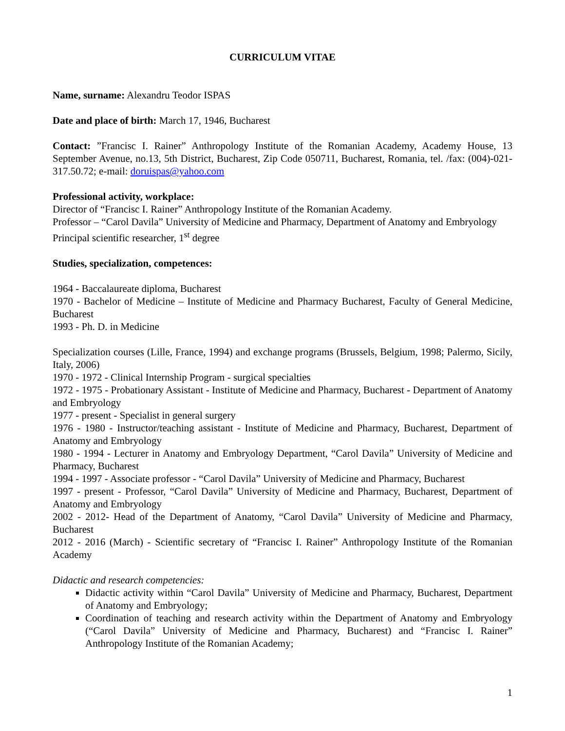CURRICULUM VITAE
Name, surname: Alexandru Teodor ISPAS
Date and place of birth: March 17, 1946, Bucharest
Contact: ”Francisc I. Rainer” Anthropology Institute of the Romanian Academy, Academy House, 13 September Avenue, no.13, 5th District, Bucharest, Zip Code 050711, Bucharest, Romania, tel. /fax: (004)-021-317.50.72; e-mail: doruispas@yahoo.com
Professional activity, workplace:
Director of “Francisc I. Rainer” Anthropology Institute of the Romanian Academy.
Professor – “Carol Davila” University of Medicine and Pharmacy, Department of Anatomy and Embryology
Principal scientific researcher, 1<sup>st</sup> degree
Studies, specialization, competences:
1964 - Baccalaureate diploma, Bucharest
1970 - Bachelor of Medicine – Institute of Medicine and Pharmacy Bucharest, Faculty of General Medicine, Bucharest
1993 - Ph. D. in Medicine
Specialization courses (Lille, France, 1994) and exchange programs (Brussels, Belgium, 1998; Palermo, Sicily, Italy, 2006)
1970 - 1972 - Clinical Internship Program - surgical specialties
1972 - 1975 - Probationary Assistant - Institute of Medicine and Pharmacy, Bucharest - Department of Anatomy and Embryology
1977 - present - Specialist in general surgery
1976 - 1980 - Instructor/teaching assistant - Institute of Medicine and Pharmacy, Bucharest, Department of Anatomy and Embryology
1980 - 1994 - Lecturer in Anatomy and Embryology Department, “Carol Davila” University of Medicine and Pharmacy, Bucharest
1994 - 1997 - Associate professor - “Carol Davila” University of Medicine and Pharmacy, Bucharest
1997 - present - Professor, “Carol Davila” University of Medicine and Pharmacy, Bucharest, Department of Anatomy and Embryology
2002 - 2012- Head of the Department of Anatomy, “Carol Davila” University of Medicine and Pharmacy, Bucharest
2012 - 2016 (March) - Scientific secretary of “Francisc I. Rainer” Anthropology Institute of the Romanian Academy
Didactic and research competencies:
Didactic activity within “Carol Davila” University of Medicine and Pharmacy, Bucharest, Department of Anatomy and Embryology;
Coordination of teaching and research activity within the Department of Anatomy and Embryology (“Carol Davila” University of Medicine and Pharmacy, Bucharest) and “Francisc I. Rainer” Anthropology Institute of the Romanian Academy;
1